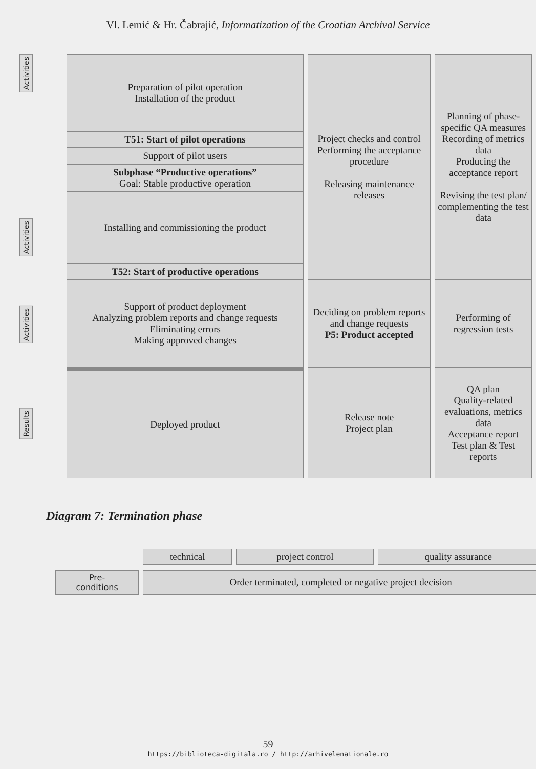Vl. Lemić & Hr. Čabrajić, Informatization of the Croatian Archival Service
Activities
Activities
Activities
Results
| Preparation of pilot operation Installation of the product | Project checks and control Performing the acceptance procedure Releasing maintenance releases | Planning of phase-specific QA measures Recording of metrics data Producing the acceptance report Revising the test plan/ complementing the test data |
| T51: Start of pilot operations | | |
| Support of pilot users | | |
| Subphase “Productive operations” Goal: Stable productive operation | | |
| Installing and commissioning the product | | |
| T52: Start of productive operations | | |
| Support of product deployment Analyzing problem reports and change requests Eliminating errors Making approved changes | Deciding on problem reports and change requests P5: Product accepted | Performing of regression tests |
| Deployed product | Release note Project plan | QA plan Quality-related evaluations, metrics data Acceptance report Test plan & Test reports |
Diagram 7: Termination phase
| | technical | project control | quality assurance |
| Pre- conditions | Order terminated, completed or negative project decision | | |
59
https://biblioteca-digitala.ro / http://arhivelenationale.ro